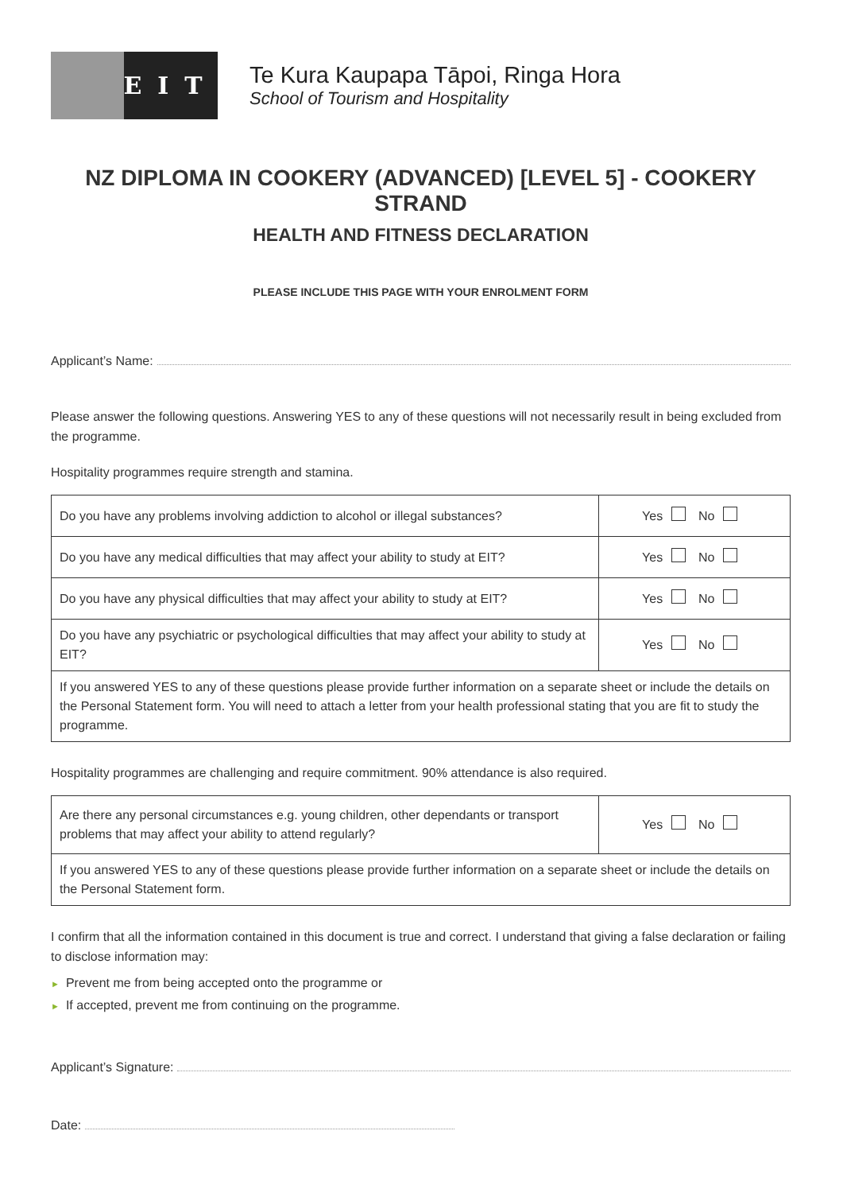EIT
Te Kura Kaupapa Tāpoi, Ringa Hora
School of Tourism and Hospitality
NZ DIPLOMA IN COOKERY (ADVANCED) [LEVEL 5] - COOKERY STRAND
HEALTH AND FITNESS DECLARATION
PLEASE INCLUDE THIS PAGE WITH YOUR ENROLMENT FORM
Applicant’s Name:
Please answer the following questions. Answering YES to any of these questions will not necessarily result in being excluded from the programme.
Hospitality programmes require strength and stamina.
| Do you have any problems involving addiction to alcohol or illegal substances? | Yes No |
| Do you have any medical difficulties that may affect your ability to study at EIT? | Yes No |
| Do you have any physical difficulties that may affect your ability to study at EIT? | Yes No |
| Do you have any psychiatric or psychological difficulties that may affect your ability to study at EIT? | Yes No |
| If you answered YES to any of these questions please provide further information on a separate sheet or include the details on the Personal Statement form. You will need to attach a letter from your health professional stating that you are fit to study the programme. | |
Hospitality programmes are challenging and require commitment. 90% attendance is also required.
| Are there any personal circumstances e.g. young children, other dependants or transport problems that may affect your ability to attend regularly? | Yes No |
| If you answered YES to any of these questions please provide further information on a separate sheet or include the details on the Personal Statement form. | |
I confirm that all the information contained in this document is true and correct. I understand that giving a false declaration or failing to disclose information may:
► Prevent me from being accepted onto the programme or
► If accepted, prevent me from continuing on the programme.
Applicant’s Signature:
Date: